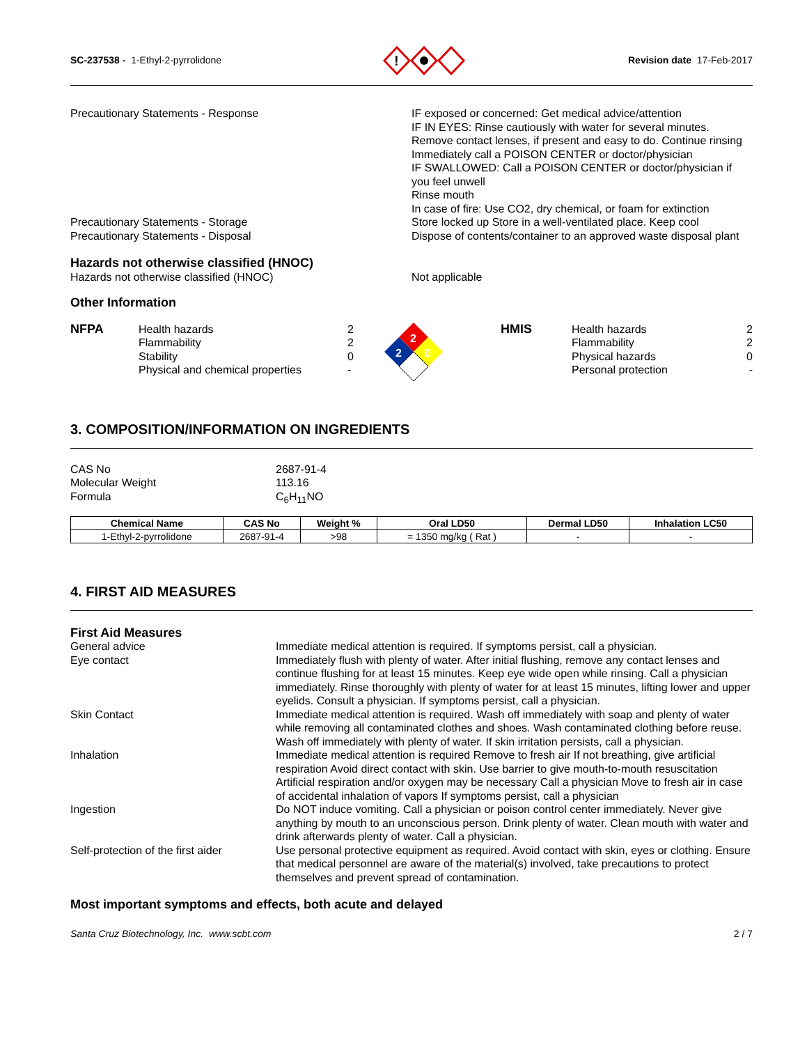SC-237538 - 1-Ethyl-2-pyrrolidone
!
Revision date 17-Feb-2017
Precautionary Statements - Response IF exposed or concerned: Get medical advice/attention
IF IN EYES: Rinse cautiously with water for several minutes. Remove contact lenses, if present and easy to do. Continue rinsing
Immediately call a POISON CENTER or doctor/physician
IF SWALLOWED: Call a POISON CENTER or doctor/physician if you feel unwell
Rinse mouth
In case of fire: Use CO2, dry chemical, or foam for extinction
Precautionary Statements - Storage Store locked up Store in a well-ventilated place. Keep cool
Precautionary Statements - Disposal Dispose of contents/container to an approved waste disposal plant
Hazards not otherwise classified (HNOC)
Hazards not otherwise classified (HNOC) Not applicable
Other Information
NFPA Health hazards
Flammability
Stability
Physical and chemical properties
2
2
0
-
2
2
0
HMIS Health hazards
Flammability
Physical hazards
Personal protection
2
2
0
-
3. COMPOSITION/INFORMATION ON INGREDIENTS
CAS No
Molecular Weight
Formula
2687-91-4
113.16
C<sub>6</sub>H<sub>11</sub>NO
| Chemical Name | CAS No | Weight % | Oral LD50 | Dermal LD50 | Inhalation LC50 |
| --- | --- | --- | --- | --- | --- |
| 1-Ethyl-2-pyrrolidone | 2687-91-4 | >98 | = 1350 mg/kg ( Rat ) | - | - |
4. FIRST AID MEASURES
First Aid Measures
General advice Immediate medical attention is required. If symptoms persist, call a physician.
Eye contact Immediately flush with plenty of water. After initial flushing, remove any contact lenses and continue flushing for at least 15 minutes. Keep eye wide open while rinsing. Call a physician immediately. Rinse thoroughly with plenty of water for at least 15 minutes, lifting lower and upper eyelids. Consult a physician. If symptoms persist, call a physician.
Skin Contact Immediate medical attention is required. Wash off immediately with soap and plenty of water while removing all contaminated clothes and shoes. Wash contaminated clothing before reuse. Wash off immediately with plenty of water. If skin irritation persists, call a physician.
Inhalation Immediate medical attention is required Remove to fresh air If not breathing, give artificial respiration Avoid direct contact with skin. Use barrier to give mouth-to-mouth resuscitation Artificial respiration and/or oxygen may be necessary Call a physician Move to fresh air in case of accidental inhalation of vapors If symptoms persist, call a physician
Ingestion Do NOT induce vomiting. Call a physician or poison control center immediately. Never give anything by mouth to an unconscious person. Drink plenty of water. Clean mouth with water and drink afterwards plenty of water. Call a physician.
Self-protection of the first aider
Use personal protective equipment as required. Avoid contact with skin, eyes or clothing. Ensure that medical personnel are aware of the material(s) involved, take precautions to protect themselves and prevent spread of contamination.
Most important symptoms and effects, both acute and delayed
Santa Cruz Biotechnology, Inc. www.scbt.com 2 / 7